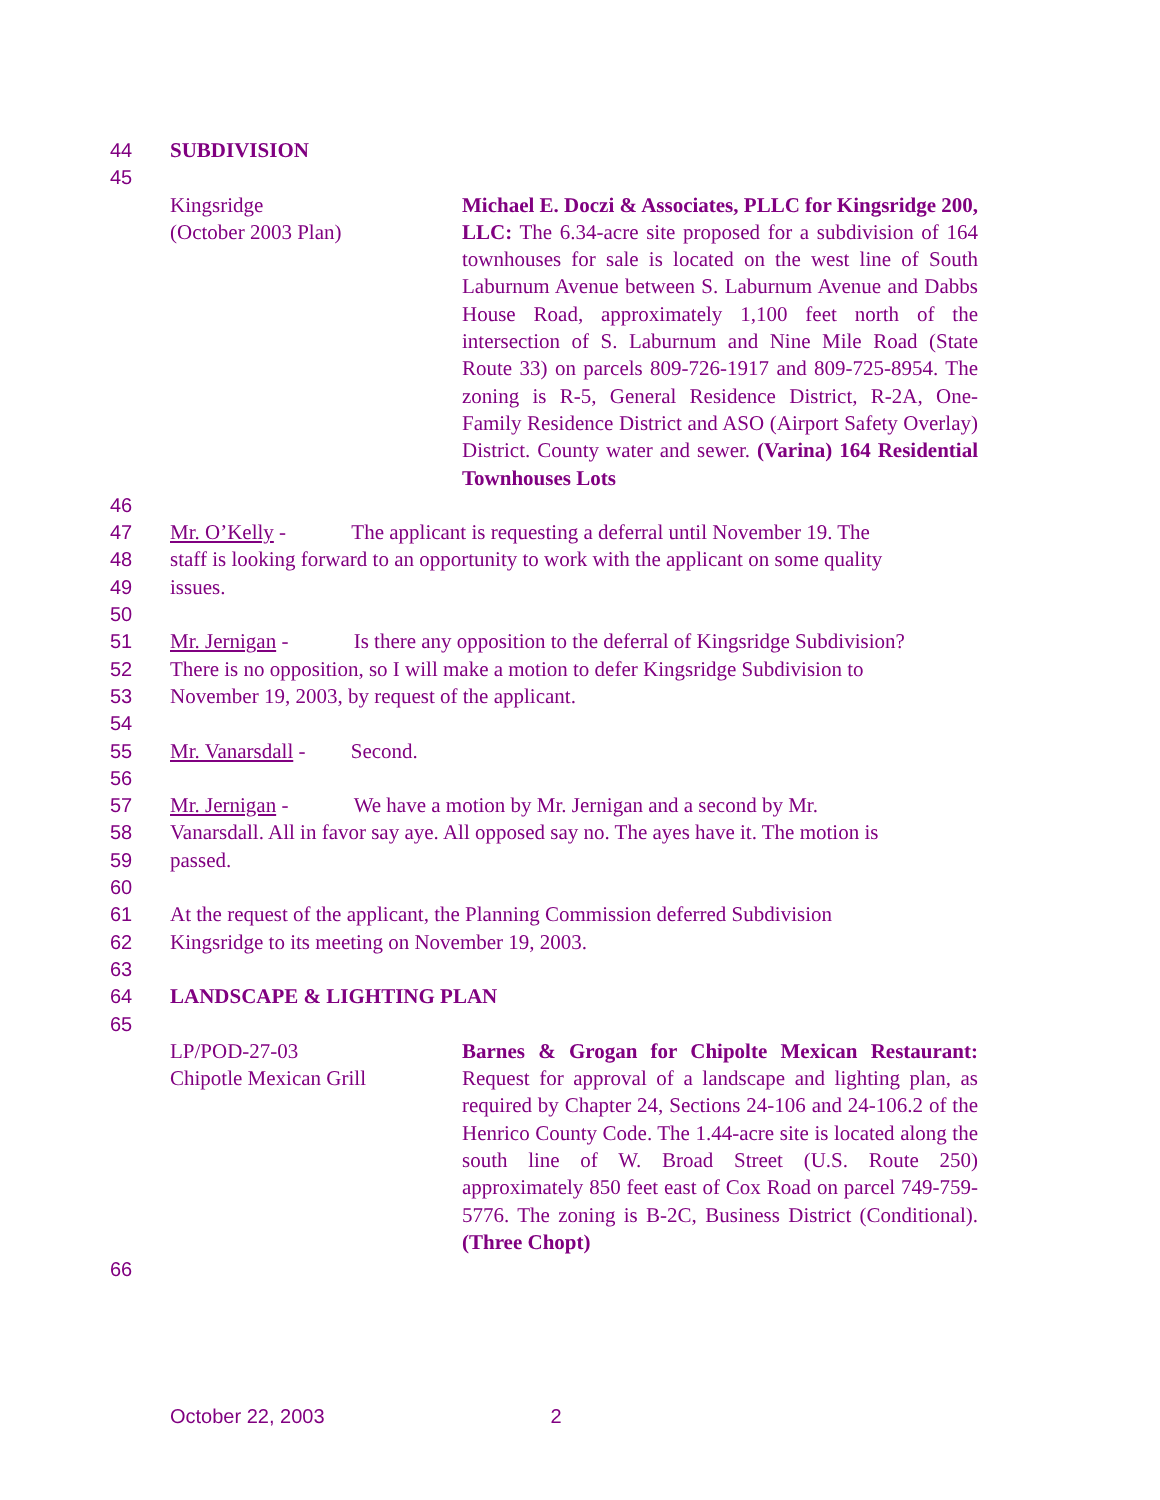44 SUBDIVISION
45
Kingsridge
(October 2003 Plan)
Michael E. Doczi & Associates, PLLC for Kingsridge 200, LLC: The 6.34-acre site proposed for a subdivision of 164 townhouses for sale is located on the west line of South Laburnum Avenue between S. Laburnum Avenue and Dabbs House Road, approximately 1,100 feet north of the intersection of S. Laburnum and Nine Mile Road (State Route 33) on parcels 809-726-1917 and 809-725-8954. The zoning is R-5, General Residence District, R-2A, One-Family Residence District and ASO (Airport Safety Overlay) District. County water and sewer. (Varina) 164 Residential Townhouses Lots
46
47 Mr. O’Kelly - The applicant is requesting a deferral until November 19. The
48 staff is looking forward to an opportunity to work with the applicant on some quality
49 issues.
50
51 Mr. Jernigan - Is there any opposition to the deferral of Kingsridge Subdivision?
52 There is no opposition, so I will make a motion to defer Kingsridge Subdivision to
53 November 19, 2003, by request of the applicant.
54
55 Mr. Vanarsdall - Second.
56
57 Mr. Jernigan - We have a motion by Mr. Jernigan and a second by Mr.
58 Vanarsdall. All in favor say aye. All opposed say no. The ayes have it. The motion is
59 passed.
60
61 At the request of the applicant, the Planning Commission deferred Subdivision
62 Kingsridge to its meeting on November 19, 2003.
63
64 LANDSCAPE & LIGHTING PLAN
65
LP/POD-27-03
Chipotle Mexican Grill
Barnes & Grogan for Chipolte Mexican Restaurant: Request for approval of a landscape and lighting plan, as required by Chapter 24, Sections 24-106 and 24-106.2 of the Henrico County Code. The 1.44-acre site is located along the south line of W. Broad Street (U.S. Route 250) approximately 850 feet east of Cox Road on parcel 749-759-5776. The zoning is B-2C, Business District (Conditional). (Three Chopt)
66
October 22, 2003 2